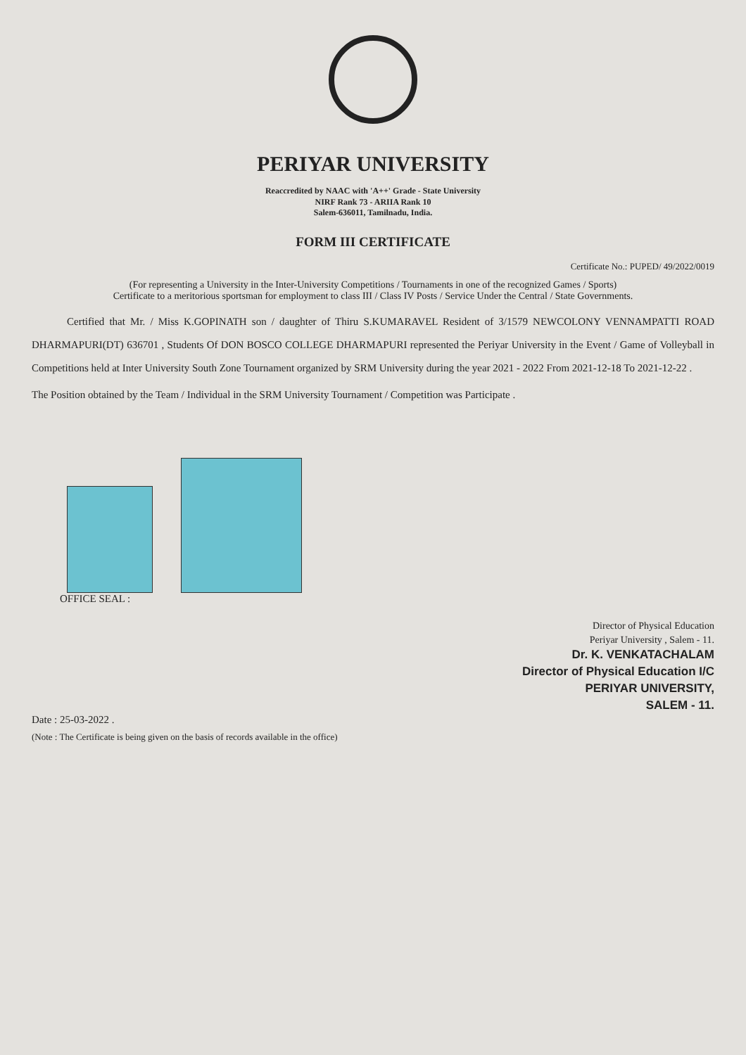PERIYAR UNIVERSITY
Reaccredited by NAAC with 'A++' Grade - State University
NIRF Rank 73 - ARIIA Rank 10
Salem-636011, Tamilnadu, India.
FORM III CERTIFICATE
Certificate No.: PUPED/ 49/2022/0019
(For representing a University in the Inter-University Competitions / Tournaments in one of the recognized Games / Sports)
Certificate to a meritorious sportsman for employment to class III / Class IV Posts / Service Under the Central / State Governments.
Certified that Mr. / Miss K.GOPINATH son / daughter of Thiru S.KUMARAVEL Resident of 3/1579 NEWCOLONY VENNAMPATTI ROAD DHARMAPURI(DT) 636701 , Students Of DON BOSCO COLLEGE DHARMAPURI represented the Periyar University in the Event / Game of Volleyball in Competitions held at Inter University South Zone Tournament organized by SRM University during the year 2021 - 2022 From 2021-12-18 To 2021-12-22 .
The Position obtained by the Team / Individual in the SRM University Tournament / Competition was Participate .
OFFICE SEAL :
Director of Physical Education
Periyar University , Salem - 11.
Dr. K. VENKATACHALAM
Director of Physical Education I/C
PERIYAR UNIVERSITY,
SALEM - 11.
Date : 25-03-2022 .
(Note : The Certificate is being given on the basis of records available in the office)